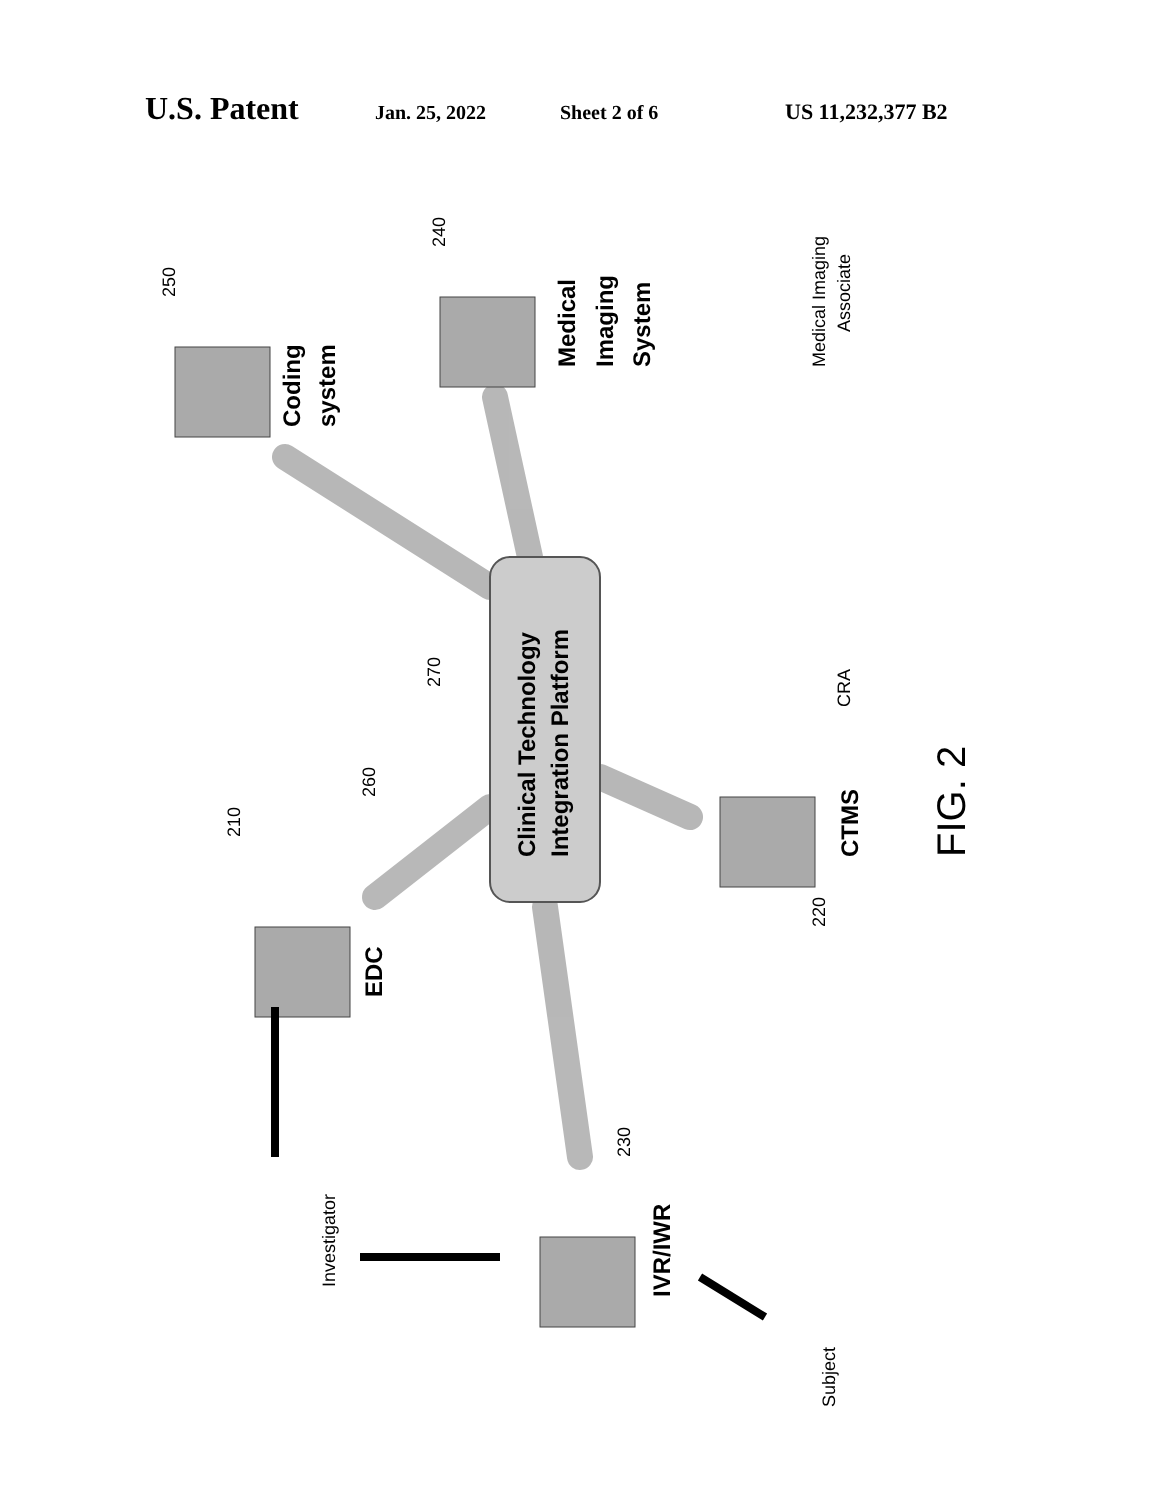U.S. Patent Jan. 25, 2022 Sheet 2 of 6 US 11,232,377 B2
Clinical Technology
Integration Platform
Coding
system
Medical
Imaging
System
EDC
CTMS
IVR/IWR
250
240
210
260
270
220
230
Medical Imaging
Associate
CRA
Investigator
Subject
FIG. 2